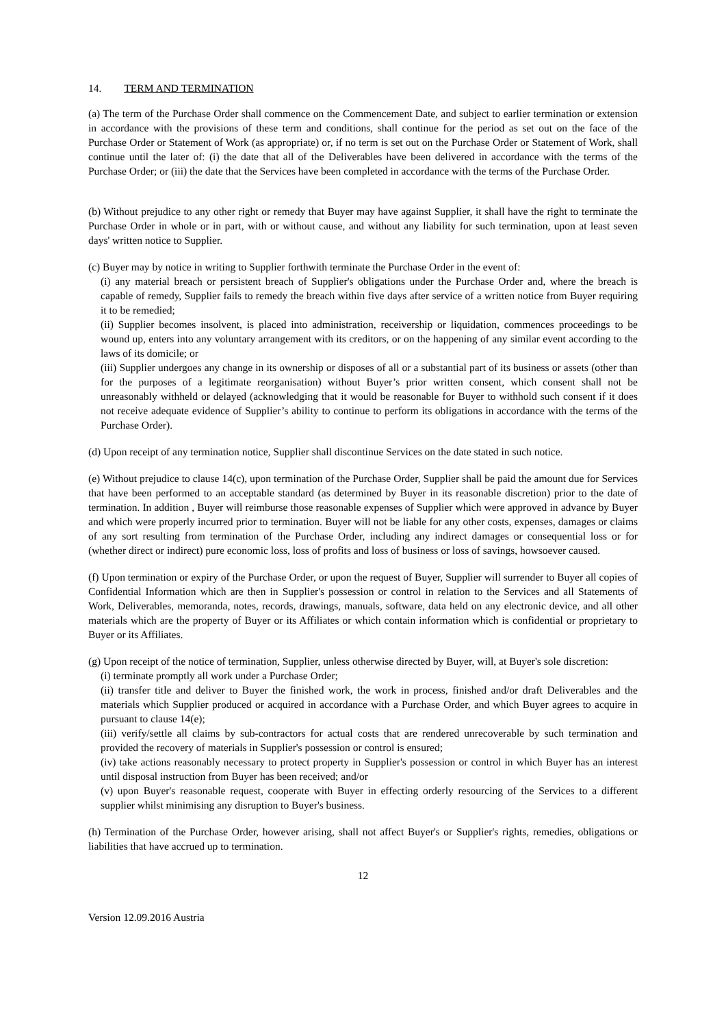14. TERM AND TERMINATION
(a) The term of the Purchase Order shall commence on the Commencement Date, and subject to earlier termination or extension in accordance with the provisions of these term and conditions, shall continue for the period as set out on the face of the Purchase Order or Statement of Work (as appropriate) or, if no term is set out on the Purchase Order or Statement of Work, shall continue until the later of: (i) the date that all of the Deliverables have been delivered in accordance with the terms of the Purchase Order; or (iii) the date that the Services have been completed in accordance with the terms of the Purchase Order.
(b) Without prejudice to any other right or remedy that Buyer may have against Supplier, it shall have the right to terminate the Purchase Order in whole or in part, with or without cause, and without any liability for such termination, upon at least seven days' written notice to Supplier.
(c) Buyer may by notice in writing to Supplier forthwith terminate the Purchase Order in the event of:
(i) any material breach or persistent breach of Supplier's obligations under the Purchase Order and, where the breach is capable of remedy, Supplier fails to remedy the breach within five days after service of a written notice from Buyer requiring it to be remedied;
(ii) Supplier becomes insolvent, is placed into administration, receivership or liquidation, commences proceedings to be wound up, enters into any voluntary arrangement with its creditors, or on the happening of any similar event according to the laws of its domicile; or
(iii) Supplier undergoes any change in its ownership or disposes of all or a substantial part of its business or assets (other than for the purposes of a legitimate reorganisation) without Buyer’s prior written consent, which consent shall not be unreasonably withheld or delayed (acknowledging that it would be reasonable for Buyer to withhold such consent if it does not receive adequate evidence of Supplier’s ability to continue to perform its obligations in accordance with the terms of the Purchase Order).
(d) Upon receipt of any termination notice, Supplier shall discontinue Services on the date stated in such notice.
(e) Without prejudice to clause 14(c), upon termination of the Purchase Order, Supplier shall be paid the amount due for Services that have been performed to an acceptable standard (as determined by Buyer in its reasonable discretion) prior to the date of termination. In addition , Buyer will reimburse those reasonable expenses of Supplier which were approved in advance by Buyer and which were properly incurred prior to termination. Buyer will not be liable for any other costs, expenses, damages or claims of any sort resulting from termination of the Purchase Order, including any indirect damages or consequential loss or for (whether direct or indirect) pure economic loss, loss of profits and loss of business or loss of savings, howsoever caused.
(f) Upon termination or expiry of the Purchase Order, or upon the request of Buyer, Supplier will surrender to Buyer all copies of Confidential Information which are then in Supplier's possession or control in relation to the Services and all Statements of Work, Deliverables, memoranda, notes, records, drawings, manuals, software, data held on any electronic device, and all other materials which are the property of Buyer or its Affiliates or which contain information which is confidential or proprietary to Buyer or its Affiliates.
(g) Upon receipt of the notice of termination, Supplier, unless otherwise directed by Buyer, will, at Buyer's sole discretion:
(i) terminate promptly all work under a Purchase Order;
(ii) transfer title and deliver to Buyer the finished work, the work in process, finished and/or draft Deliverables and the materials which Supplier produced or acquired in accordance with a Purchase Order, and which Buyer agrees to acquire in pursuant to clause 14(e);
(iii) verify/settle all claims by sub-contractors for actual costs that are rendered unrecoverable by such termination and provided the recovery of materials in Supplier's possession or control is ensured;
(iv) take actions reasonably necessary to protect property in Supplier's possession or control in which Buyer has an interest until disposal instruction from Buyer has been received; and/or
(v) upon Buyer's reasonable request, cooperate with Buyer in effecting orderly resourcing of the Services to a different supplier whilst minimising any disruption to Buyer's business.
(h) Termination of the Purchase Order, however arising, shall not affect Buyer's or Supplier's rights, remedies, obligations or liabilities that have accrued up to termination.
12
Version 12.09.2016 Austria